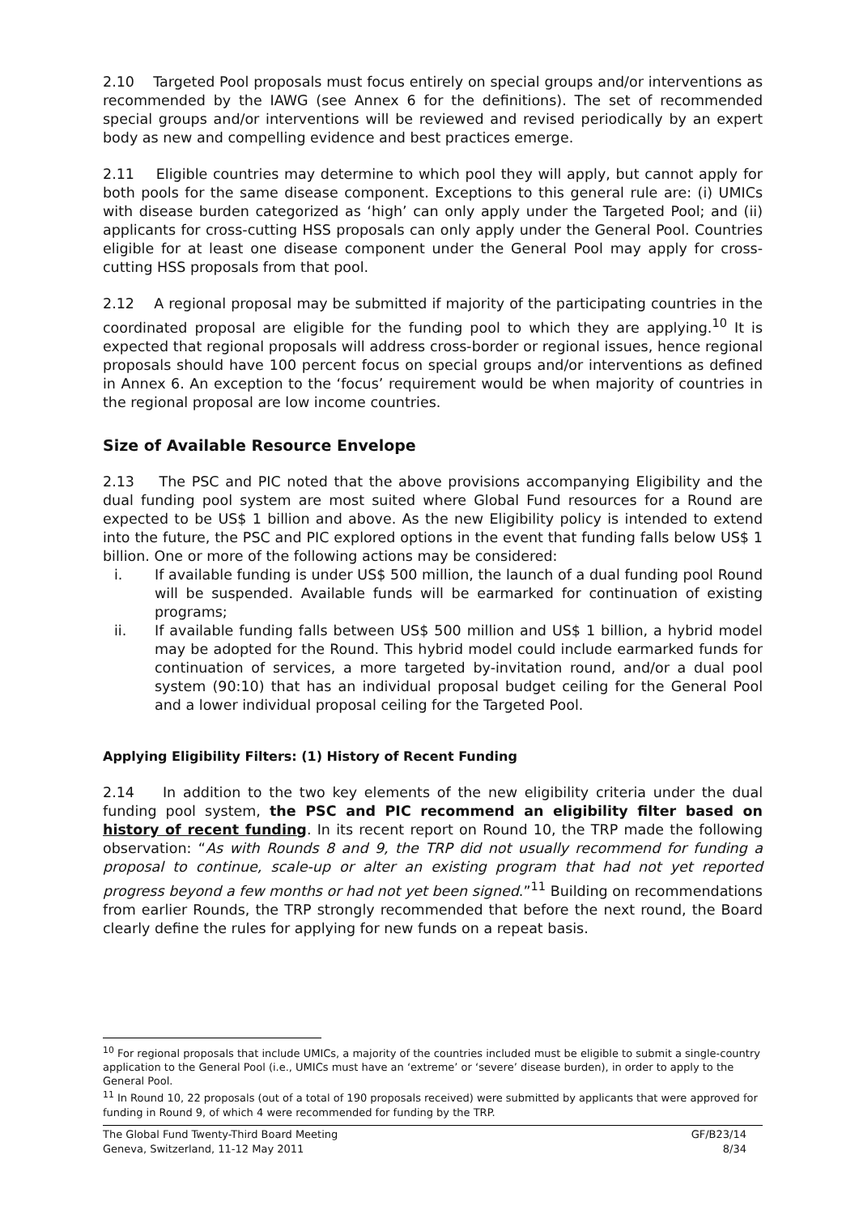2.10 Targeted Pool proposals must focus entirely on special groups and/or interventions as recommended by the IAWG (see Annex 6 for the definitions). The set of recommended special groups and/or interventions will be reviewed and revised periodically by an expert body as new and compelling evidence and best practices emerge.
2.11 Eligible countries may determine to which pool they will apply, but cannot apply for both pools for the same disease component. Exceptions to this general rule are: (i) UMICs with disease burden categorized as ‘high’ can only apply under the Targeted Pool; and (ii) applicants for cross-cutting HSS proposals can only apply under the General Pool. Countries eligible for at least one disease component under the General Pool may apply for cross-cutting HSS proposals from that pool.
2.12 A regional proposal may be submitted if majority of the participating countries in the coordinated proposal are eligible for the funding pool to which they are applying.<sup>10</sup> It is expected that regional proposals will address cross-border or regional issues, hence regional proposals should have 100 percent focus on special groups and/or interventions as defined in Annex 6. An exception to the ‘focus’ requirement would be when majority of countries in the regional proposal are low income countries.
Size of Available Resource Envelope
2.13 The PSC and PIC noted that the above provisions accompanying Eligibility and the dual funding pool system are most suited where Global Fund resources for a Round are expected to be US$ 1 billion and above. As the new Eligibility policy is intended to extend into the future, the PSC and PIC explored options in the event that funding falls below US$ 1 billion. One or more of the following actions may be considered:
i. If available funding is under US$ 500 million, the launch of a dual funding pool Round will be suspended. Available funds will be earmarked for continuation of existing programs;
ii. If available funding falls between US$ 500 million and US$ 1 billion, a hybrid model may be adopted for the Round. This hybrid model could include earmarked funds for continuation of services, a more targeted by-invitation round, and/or a dual pool system (90:10) that has an individual proposal budget ceiling for the General Pool and a lower individual proposal ceiling for the Targeted Pool.
Applying Eligibility Filters: (1) History of Recent Funding
2.14 In addition to the two key elements of the new eligibility criteria under the dual funding pool system, the PSC and PIC recommend an eligibility filter based on history of recent funding. In its recent report on Round 10, the TRP made the following observation: “As with Rounds 8 and 9, the TRP did not usually recommend for funding a proposal to continue, scale-up or alter an existing program that had not yet reported progress beyond a few months or had not yet been signed.”<sup>11</sup> Building on recommendations from earlier Rounds, the TRP strongly recommended that before the next round, the Board clearly define the rules for applying for new funds on a repeat basis.
<sup>10</sup> For regional proposals that include UMICs, a majority of the countries included must be eligible to submit a single-country application to the General Pool (i.e., UMICs must have an ‘extreme’ or ‘severe’ disease burden), in order to apply to the General Pool.
<sup>11</sup> In Round 10, 22 proposals (out of a total of 190 proposals received) were submitted by applicants that were approved for funding in Round 9, of which 4 were recommended for funding by the TRP.
The Global Fund Twenty-Third Board Meeting
Geneva, Switzerland, 11-12 May 2011
GF/B23/14
8/34